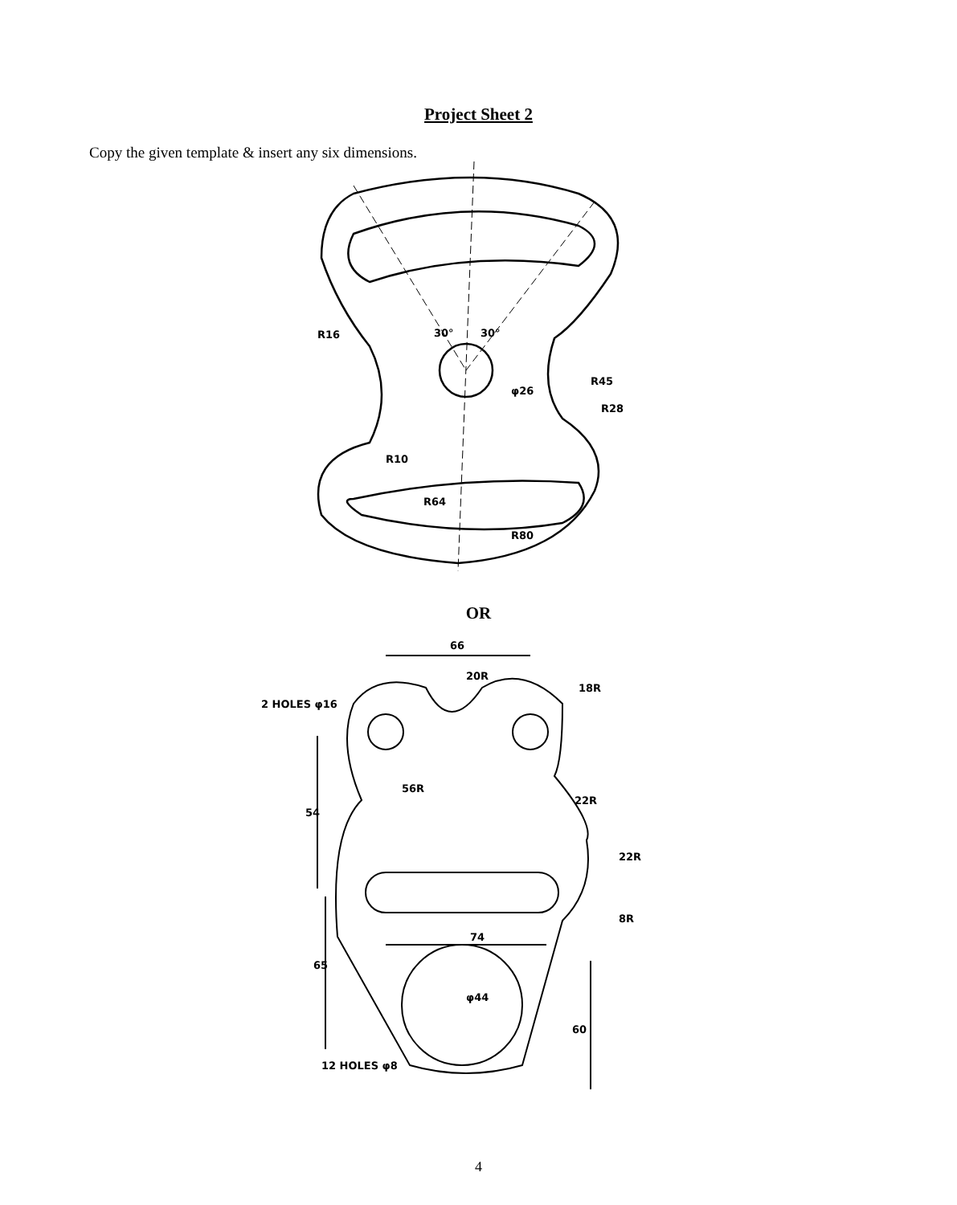Project Sheet 2
Copy the given template & insert any six dimensions.
R16
30°
30°
R45
φ26
R28
R10
R64
R80
OR
66
18R
2 HOLES φ16
22R
22R
8R
74
54
65
60
20R
56R
φ44
12 HOLES φ8
4